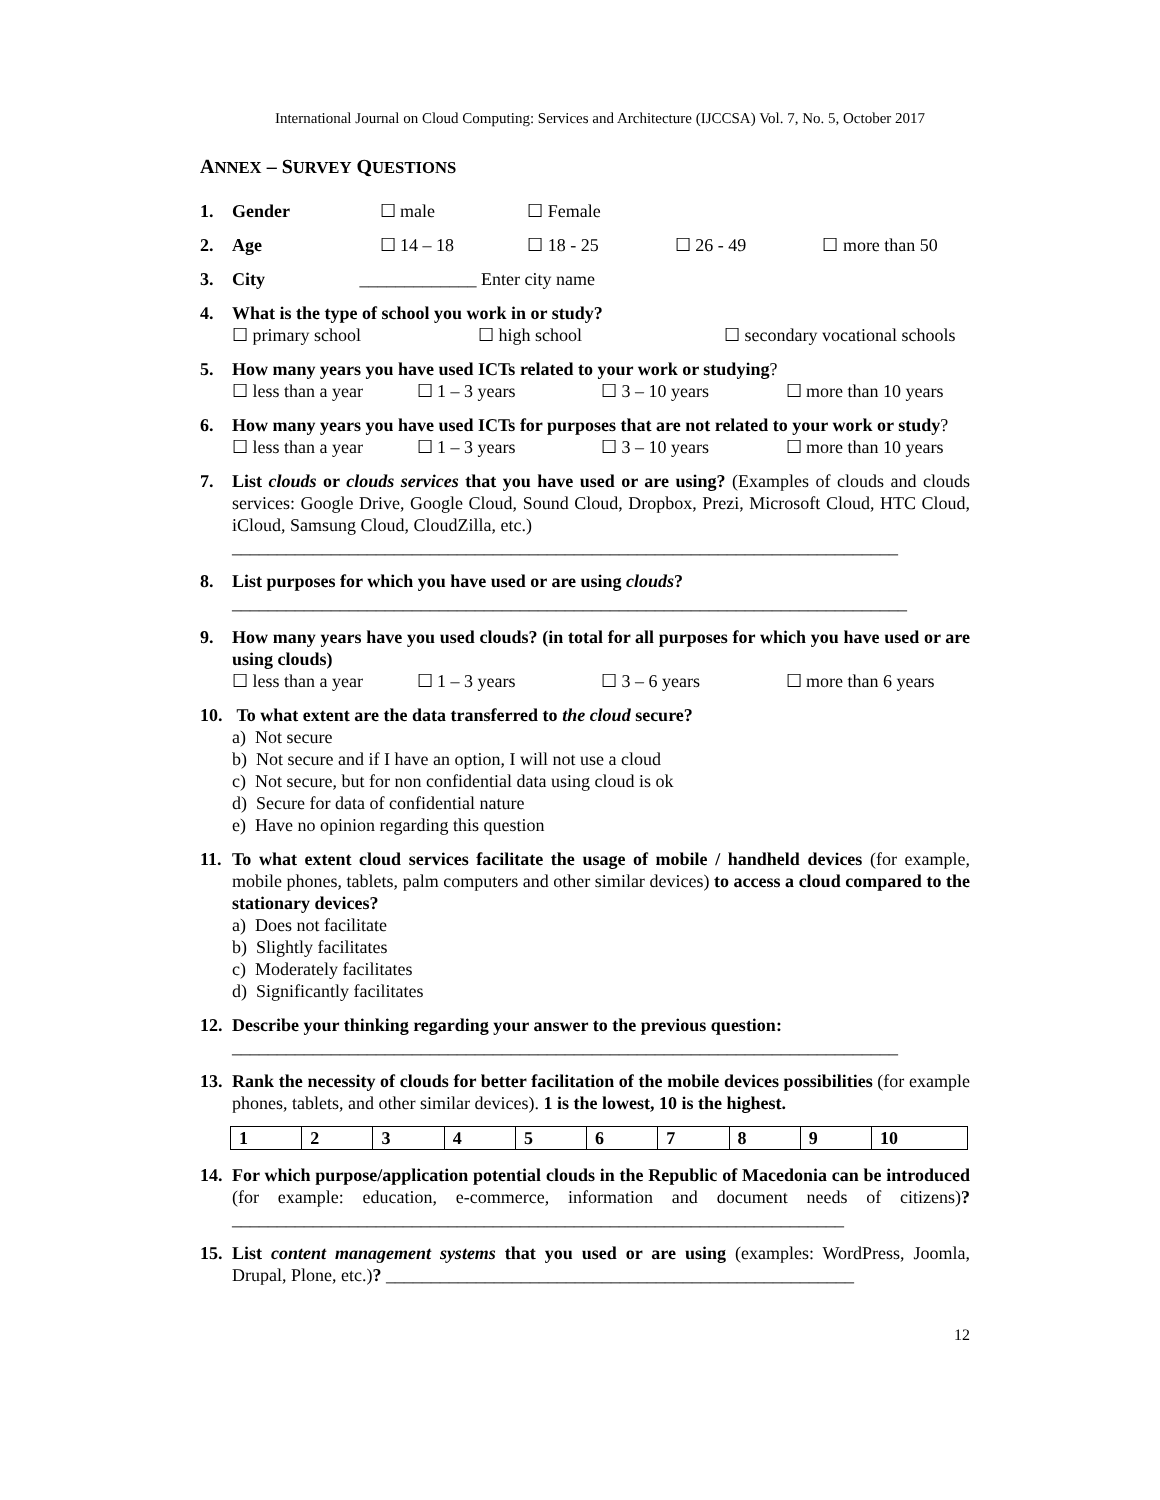International Journal on Cloud Computing: Services and Architecture (IJCCSA) Vol. 7, No. 5, October 2017
ANNEX – SURVEY QUESTIONS
1. Gender ☐ male ☐ Female
2. Age ☐ 14 – 18 ☐ 18 - 25 ☐ 26 - 49 ☐ more than 50
3. City _____________ Enter city name
4. What is the type of school you work in or study?
☐ primary school ☐ high school ☐ secondary vocational schools
5. How many years you have used ICTs related to your work or studying?
☐ less than a year ☐ 1 – 3 years ☐ 3 – 10 years ☐ more than 10 years
6. How many years you have used ICTs for purposes that are not related to your work or study?
☐ less than a year ☐ 1 – 3 years ☐ 3 – 10 years ☐ more than 10 years
7. List clouds or clouds services that you have used or are using? (Examples of clouds and clouds services: Google Drive, Google Cloud, Sound Cloud, Dropbox, Prezi, Microsoft Cloud, HTC Cloud, iCloud, Samsung Cloud, CloudZilla, etc.)
__________________________________________________________________________
8. List purposes for which you have used or are using clouds?
___________________________________________________________________________
9. How many years have you used clouds? (in total for all purposes for which you have used or are using clouds)
☐ less than a year ☐ 1 – 3 years ☐ 3 – 6 years ☐ more than 6 years
10.
To what extent are the data transferred to the cloud secure?
a) Not secure
b) Not secure and if I have an option, I will not use a cloud
c) Not secure, but for non confidential data using cloud is ok
d) Secure for data of confidential nature
e) Have no opinion regarding this question
11.
To what extent cloud services facilitate the usage of mobile / handheld devices (for example, mobile phones, tablets, palm computers and other similar devices) to access a cloud compared to the stationary devices?
a) Does not facilitate
b) Slightly facilitates
c) Moderately facilitates
d) Significantly facilitates
12.
Describe your thinking regarding your answer to the previous question:
__________________________________________________________________________
13.
Rank the necessity of clouds for better facilitation of the mobile devices possibilities (for example phones, tablets, and other similar devices). 1 is the lowest, 10 is the highest.
| 1 | 2 | 3 | 4 | 5 | 6 | 7 | 8 | 9 | 10 |
14.
For which purpose/application potential clouds in the Republic of Macedonia can be introduced (for example: education, e-commerce, information and document needs of citizens)? ____________________________________________________________________
15.
List content management systems that you used or are using (examples: WordPress, Joomla, Drupal, Plone, etc.)? ____________________________________________________
12